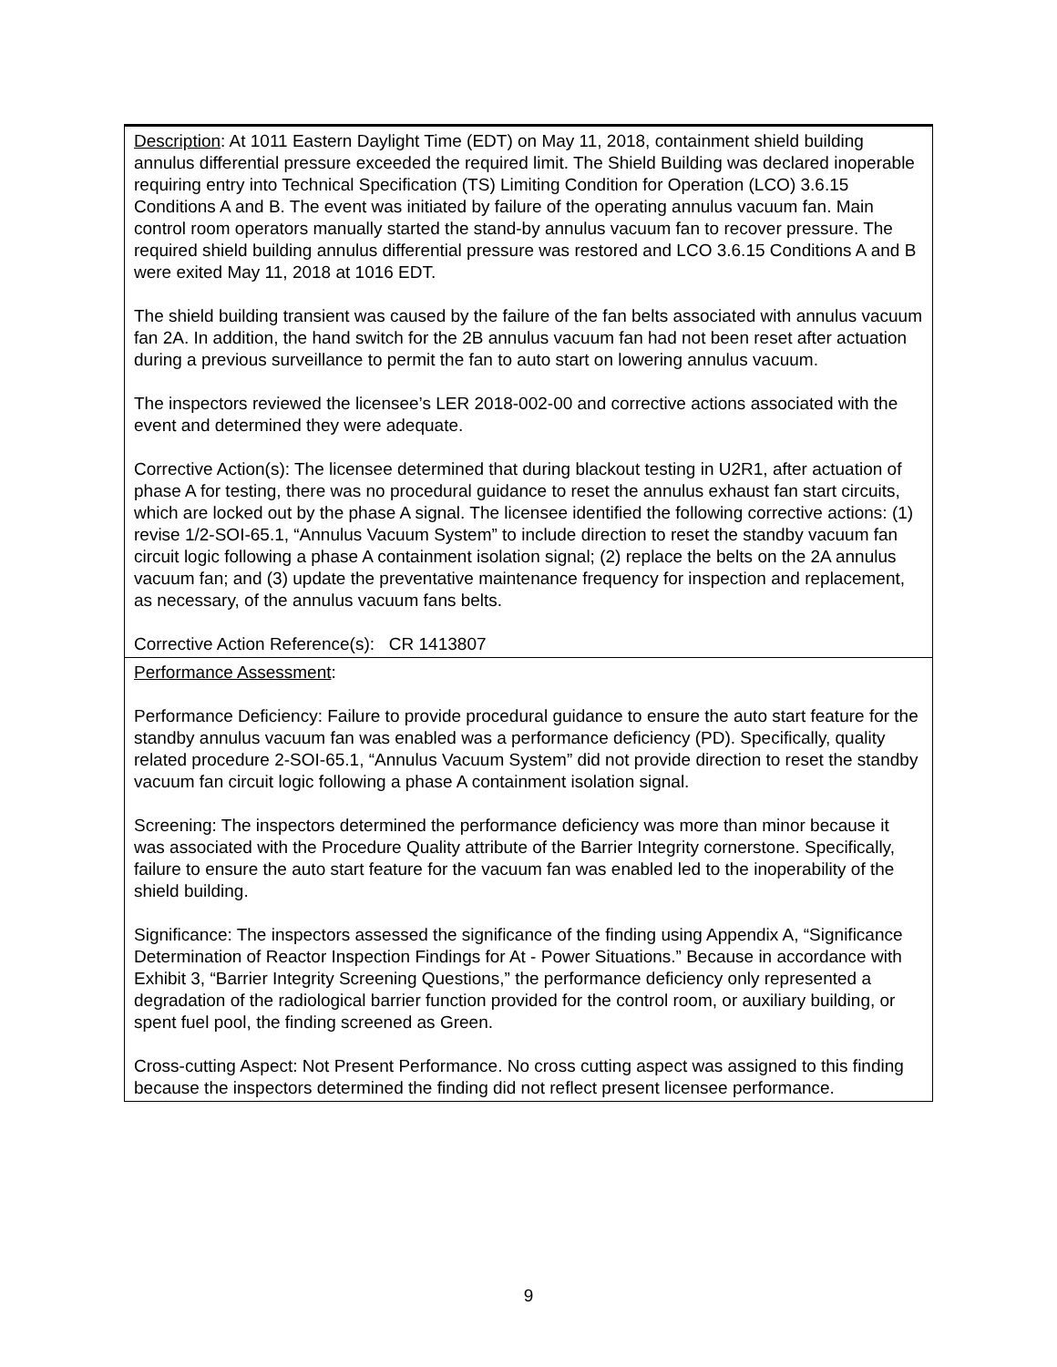| Description : At 1011 Eastern Daylight Time (EDT) on May 11, 2018, containment shield building annulus differential pressure exceeded the required limit. The Shield Building was declared inoperable requiring entry into Technical Specification (TS) Limiting Condition for Operation (LCO) 3.6.15 Conditions A and B. The event was initiated by failure of the operating annulus vacuum fan. Main control room operators manually started the stand-by annulus vacuum fan to recover pressure. The required shield building annulus differential pressure was restored and LCO 3.6.15 Conditions A and B were exited May 11, 2018 at 1016 EDT. The shield building transient was caused by the failure of the fan belts associated with annulus vacuum fan 2A. In addition, the hand switch for the 2B annulus vacuum fan had not been reset after actuation during a previous surveillance to permit the fan to auto start on lowering annulus vacuum. The inspectors reviewed the licensee’s LER 2018-002-00 and corrective actions associated with the event and determined they were adequate. Corrective Action(s): The licensee determined that during blackout testing in U2R1, after actuation of phase A for testing, there was no procedural guidance to reset the annulus exhaust fan start circuits, which are locked out by the phase A signal. The licensee identified the following corrective actions: (1) revise 1/2-SOI-65.1, “Annulus Vacuum System” to include direction to reset the standby vacuum fan circuit logic following a phase A containment isolation signal; (2) replace the belts on the 2A annulus vacuum fan; and (3) update the preventative maintenance frequency for inspection and replacement, as necessary, of the annulus vacuum fans belts. Corrective Action Reference(s): CR 1413807 |
| Performance Assessment : Performance Deficiency: Failure to provide procedural guidance to ensure the auto start feature for the standby annulus vacuum fan was enabled was a performance deficiency (PD). Specifically, quality related procedure 2-SOI-65.1, “Annulus Vacuum System” did not provide direction to reset the standby vacuum fan circuit logic following a phase A containment isolation signal. Screening: The inspectors determined the performance deficiency was more than minor because it was associated with the Procedure Quality attribute of the Barrier Integrity cornerstone. Specifically, failure to ensure the auto start feature for the vacuum fan was enabled led to the inoperability of the shield building. Significance: The inspectors assessed the significance of the finding using Appendix A, “Significance Determination of Reactor Inspection Findings for At - Power Situations.” Because in accordance with Exhibit 3, “Barrier Integrity Screening Questions,” the performance deficiency only represented a degradation of the radiological barrier function provided for the control room, or auxiliary building, or spent fuel pool, the finding screened as Green. Cross-cutting Aspect: Not Present Performance. No cross cutting aspect was assigned to this finding because the inspectors determined the finding did not reflect present licensee performance. |
9